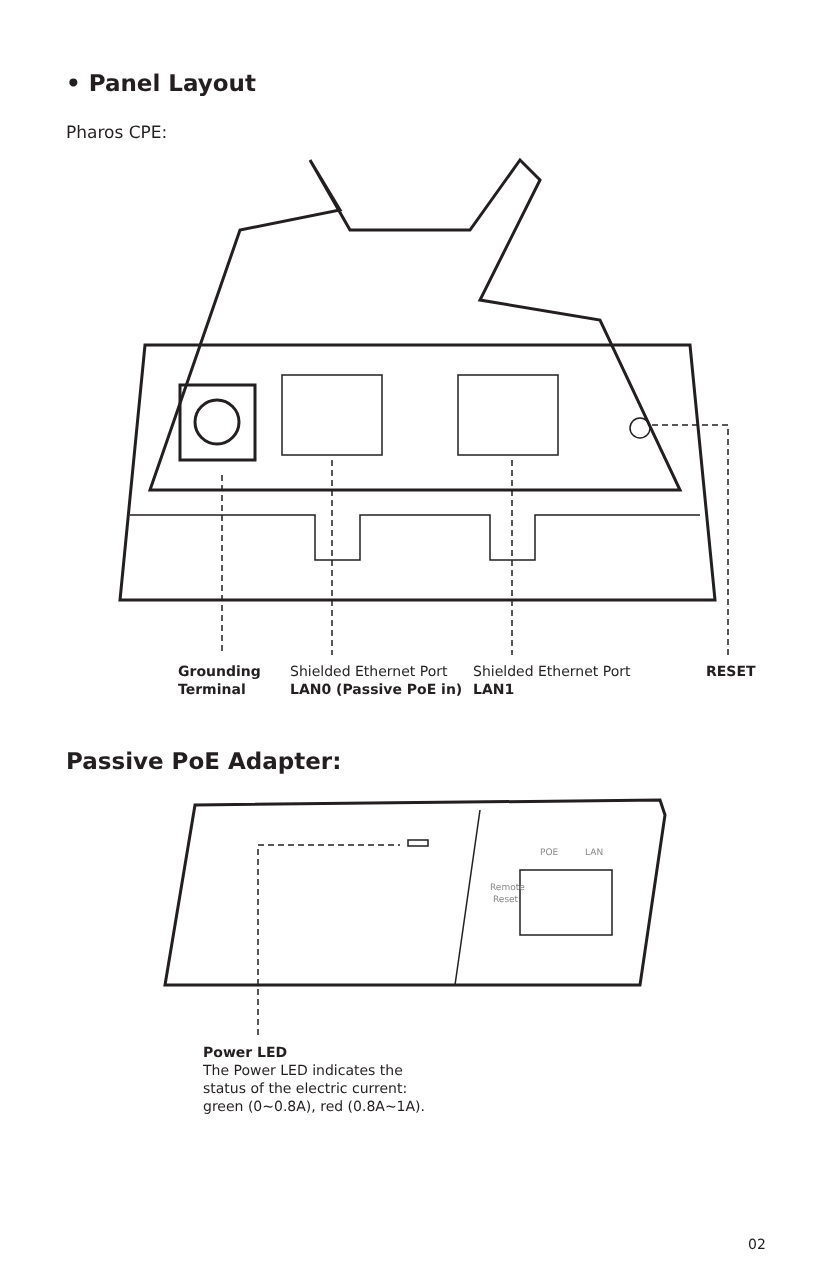• Panel Layout
Pharos CPE:
Grounding
Terminal
Shielded Ethernet Port
LAN0 (Passive PoE in)
Shielded Ethernet Port
LAN1
RESET
Passive PoE Adapter:
Remote
Reset
POE
LAN
Power LED
The Power LED indicates the
status of the electric current:
green (0~0.8A), red (0.8A~1A).
02